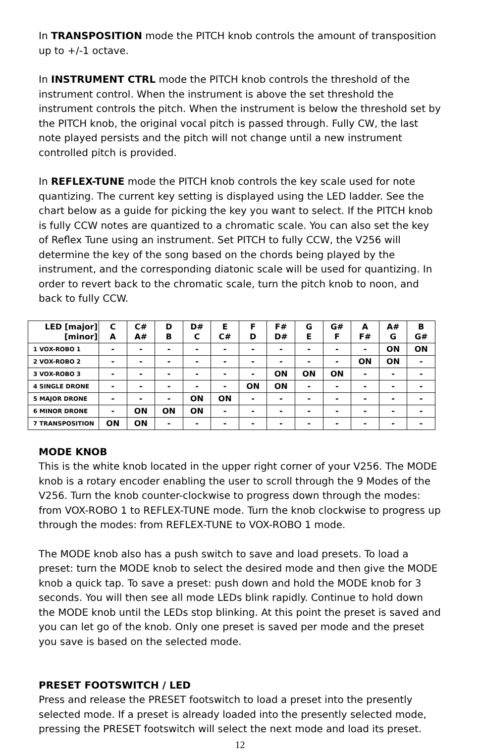In TRANSPOSITION mode the PITCH knob controls the amount of transposition up to +/-1 octave.
In INSTRUMENT CTRL mode the PITCH knob controls the threshold of the instrument control. When the instrument is above the set threshold the instrument controls the pitch. When the instrument is below the threshold set by the PITCH knob, the original vocal pitch is passed through. Fully CW, the last note played persists and the pitch will not change until a new instrument controlled pitch is provided.
In REFLEX-TUNE mode the PITCH knob controls the key scale used for note quantizing. The current key setting is displayed using the LED ladder. See the chart below as a guide for picking the key you want to select. If the PITCH knob is fully CCW notes are quantized to a chromatic scale. You can also set the key of Reflex Tune using an instrument. Set PITCH to fully CCW, the V256 will determine the key of the song based on the chords being played by the instrument, and the corresponding diatonic scale will be used for quantizing. In order to revert back to the chromatic scale, turn the pitch knob to noon, and back to fully CCW.
| LED [major] [minor] | C A | C# A# | D B | D# C | E C# | F D | F# D# | G E | G# F | A F# | A# G | B G# |
| --- | --- | --- | --- | --- | --- | --- | --- | --- | --- | --- | --- | --- |
| 1 VOX-ROBO 1 | - | - | - | - | - | - | - | - | - | - | ON | ON |
| 2 VOX-ROBO 2 | - | - | - | - | - | - | - | - | - | ON | ON | - |
| 3 VOX-ROBO 3 | - | - | - | - | - | - | ON | ON | ON | - | - | - |
| 4 SINGLE DRONE | - | - | - | - | - | ON | ON | - | - | - | - | - |
| 5 MAJOR DRONE | - | - | - | ON | ON | - | - | - | - | - | - | - |
| 6 MINOR DRONE | - | ON | ON | ON | - | - | - | - | - | - | - | - |
| 7 TRANSPOSITION | ON | ON | - | - | - | - | - | - | - | - | - | - |
MODE KNOB
This is the white knob located in the upper right corner of your V256. The MODE knob is a rotary encoder enabling the user to scroll through the 9 Modes of the V256. Turn the knob counter-clockwise to progress down through the modes: from VOX-ROBO 1 to REFLEX-TUNE mode. Turn the knob clockwise to progress up through the modes: from REFLEX-TUNE to VOX-ROBO 1 mode.
The MODE knob also has a push switch to save and load presets. To load a preset: turn the MODE knob to select the desired mode and then give the MODE knob a quick tap. To save a preset: push down and hold the MODE knob for 3 seconds. You will then see all mode LEDs blink rapidly. Continue to hold down the MODE knob until the LEDs stop blinking. At this point the preset is saved and you can let go of the knob. Only one preset is saved per mode and the preset you save is based on the selected mode.
PRESET FOOTSWITCH / LED
Press and release the PRESET footswitch to load a preset into the presently selected mode. If a preset is already loaded into the presently selected mode, pressing the PRESET footswitch will select the next mode and load its preset.
12